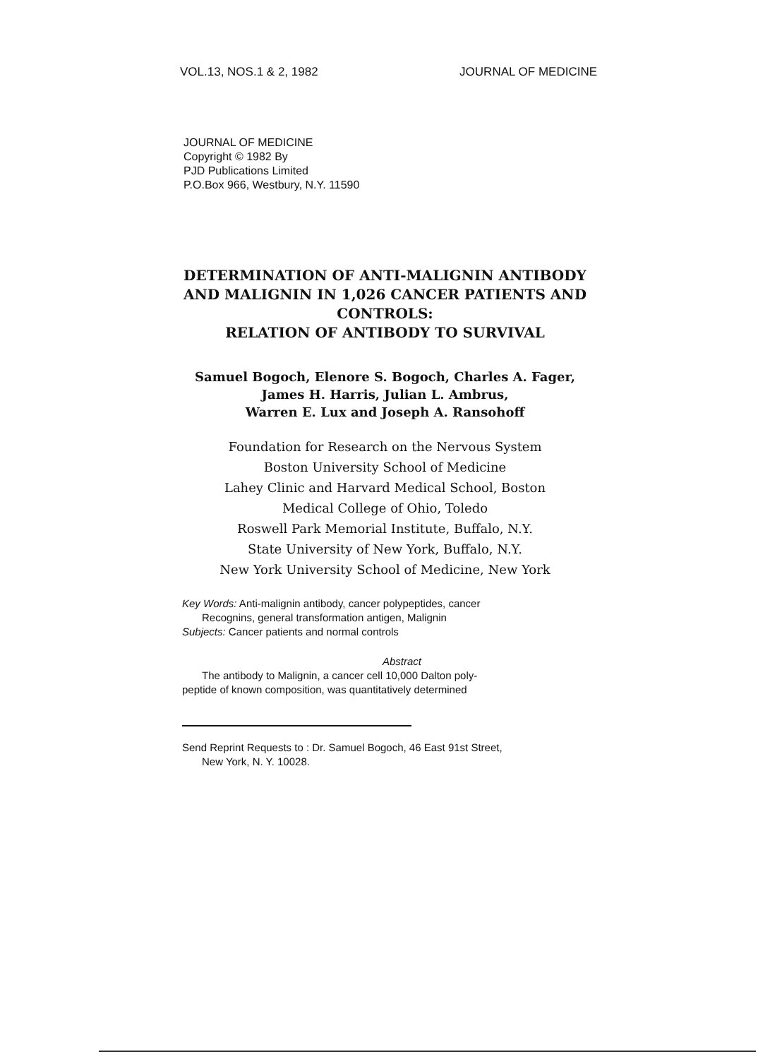VOL.13, NOS.1 & 2, 1982 JOURNAL OF MEDICINE
JOURNAL OF MEDICINE
Copyright © 1982 By
PJD Publications Limited
P.O.Box 966, Westbury, N.Y. 11590
DETERMINATION OF ANTI-MALIGNIN ANTIBODY
AND MALIGNIN IN 1,026 CANCER PATIENTS AND
CONTROLS:
RELATION OF ANTIBODY TO SURVIVAL
Samuel Bogoch, Elenore S. Bogoch, Charles A. Fager,
James H. Harris, Julian L. Ambrus,
Warren E. Lux and Joseph A. Ransohoff
Foundation for Research on the Nervous System
Boston University School of Medicine
Lahey Clinic and Harvard Medical School, Boston
Medical College of Ohio, Toledo
Roswell Park Memorial Institute, Buffalo, N.Y.
State University of New York, Buffalo, N.Y.
New York University School of Medicine, New York
Key Words: Anti-malignin antibody, cancer polypeptides, cancer
Recognins, general transformation antigen, Malignin
Subjects: Cancer patients and normal controls
Abstract
The antibody to Malignin, a cancer cell 10,000 Dalton poly-
peptide of known composition, was quantitatively determined
Send Reprint Requests to : Dr. Samuel Bogoch, 46 East 91st Street,
New York, N. Y. 10028.